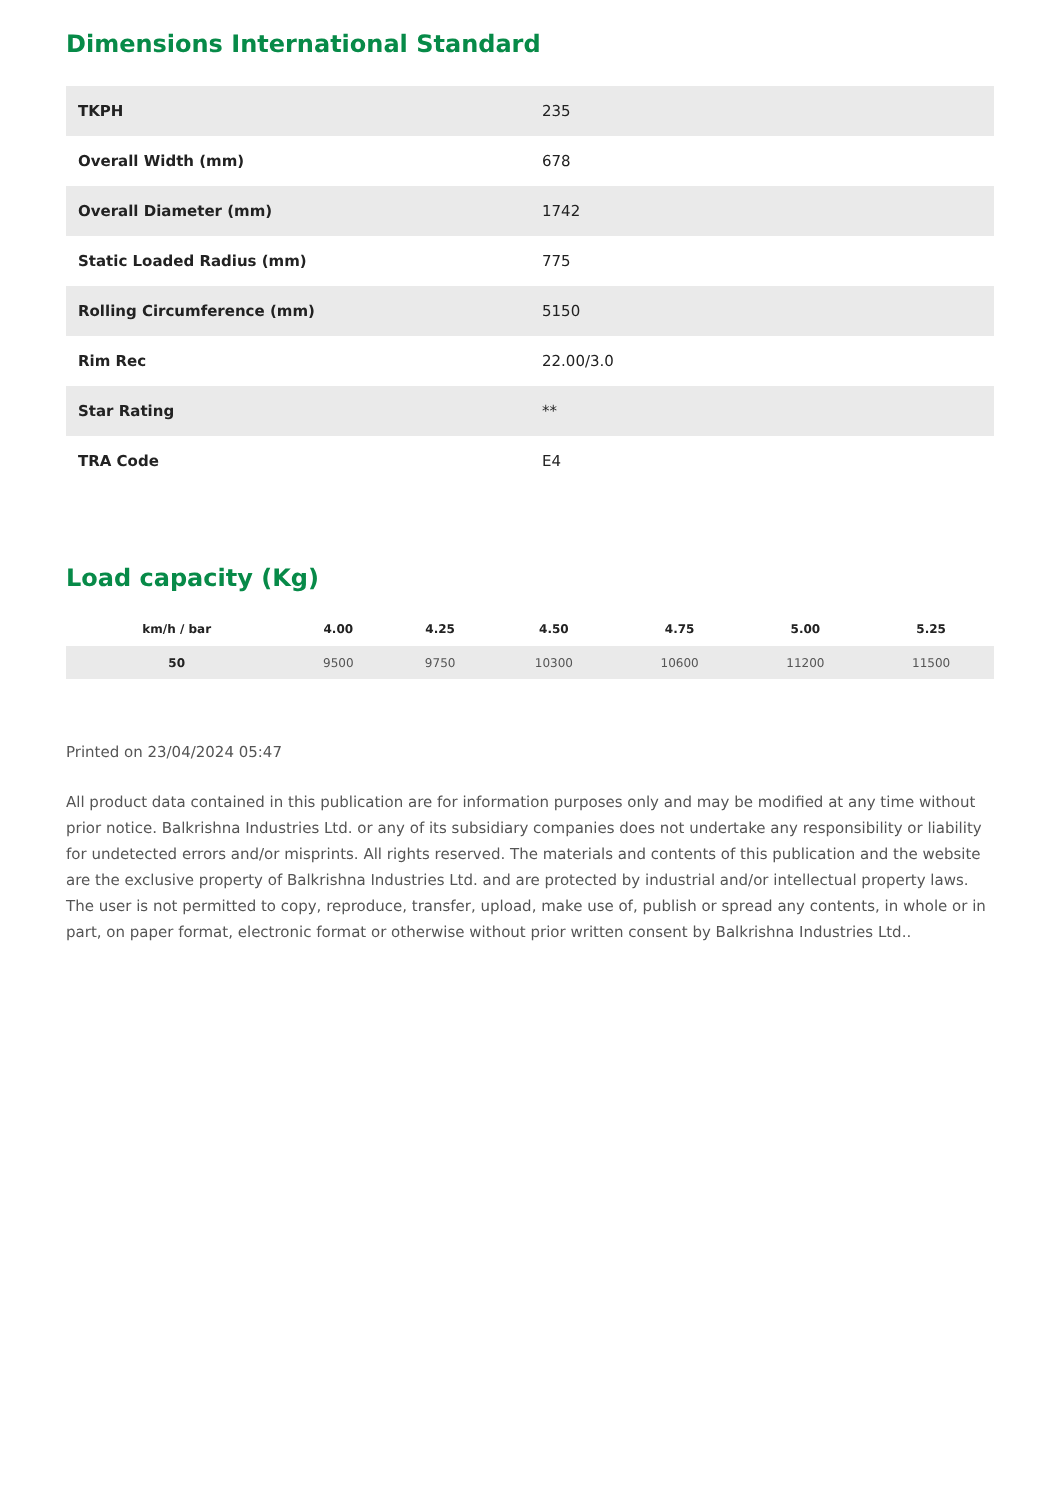Dimensions International Standard
| TKPH | 235 |
| Overall Width (mm) | 678 |
| Overall Diameter (mm) | 1742 |
| Static Loaded Radius (mm) | 775 |
| Rolling Circumference (mm) | 5150 |
| Rim Rec | 22.00/3.0 |
| Star Rating | ** |
| TRA Code | E4 |
Load capacity (Kg)
| km/h / bar | 4.00 | 4.25 | 4.50 | 4.75 | 5.00 | 5.25 |
| --- | --- | --- | --- | --- | --- | --- |
| 50 | 9500 | 9750 | 10300 | 10600 | 11200 | 11500 |
Printed on 23/04/2024 05:47
All product data contained in this publication are for information purposes only and may be modified at any time without prior notice. Balkrishna Industries Ltd. or any of its subsidiary companies does not undertake any responsibility or liability for undetected errors and/or misprints. All rights reserved. The materials and contents of this publication and the website are the exclusive property of Balkrishna Industries Ltd. and are protected by industrial and/or intellectual property laws. The user is not permitted to copy, reproduce, transfer, upload, make use of, publish or spread any contents, in whole or in part, on paper format, electronic format or otherwise without prior written consent by Balkrishna Industries Ltd..